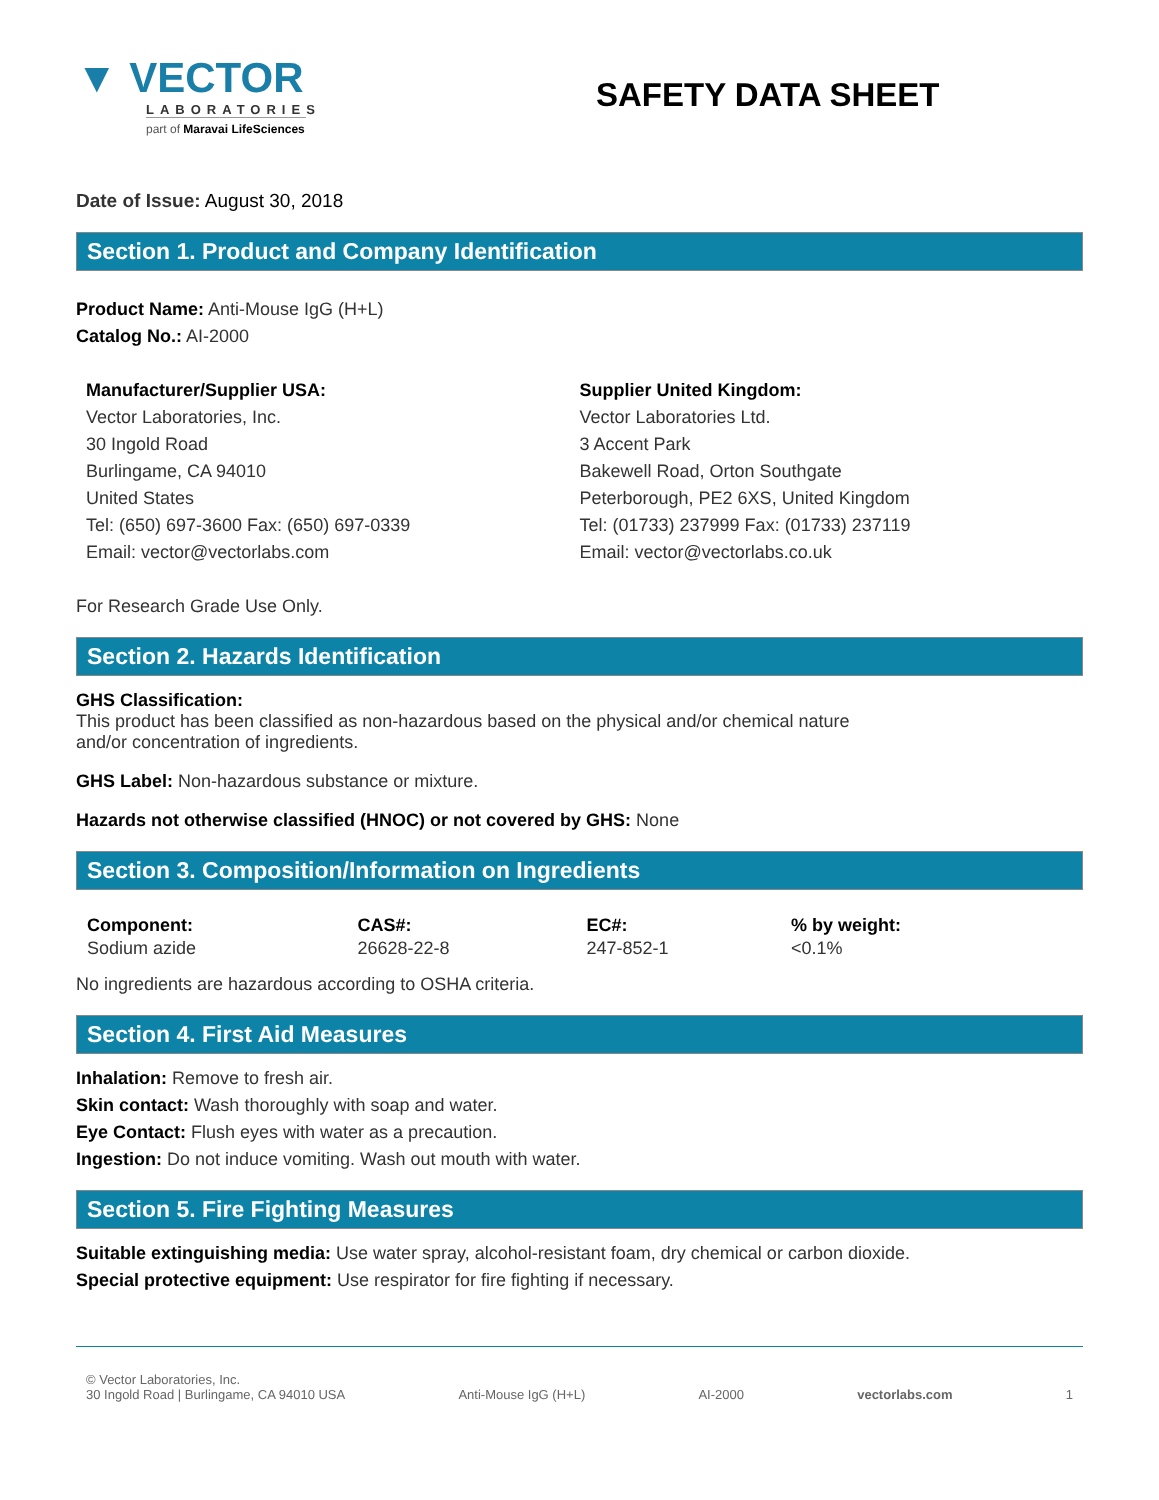▼ VECTOR
LABORATORIES
part of Maravai LifeSciences
SAFETY DATA SHEET
Date of Issue: August 30, 2018
Section 1. Product and Company Identification
Product Name: Anti-Mouse IgG (H+L)
Catalog No.: AI-2000
Manufacturer/Supplier USA:
Vector Laboratories, Inc.
30 Ingold Road
Burlingame, CA 94010
United States
Tel: (650) 697-3600 Fax: (650) 697-0339
Email: vector@vectorlabs.com
Supplier United Kingdom:
Vector Laboratories Ltd.
3 Accent Park
Bakewell Road, Orton Southgate
Peterborough, PE2 6XS, United Kingdom
Tel: (01733) 237999 Fax: (01733) 237119
Email: vector@vectorlabs.co.uk
For Research Grade Use Only.
Section 2. Hazards Identification
GHS Classification:
This product has been classified as non-hazardous based on the physical and/or chemical nature
and/or concentration of ingredients.
GHS Label: Non-hazardous substance or mixture.
Hazards not otherwise classified (HNOC) or not covered by GHS: None
Section 3. Composition/Information on Ingredients
| Component: | CAS#: | EC#: | % by weight: |
| --- | --- | --- | --- |
| Sodium azide | 26628-22-8 | 247-852-1 | <0.1% |
No ingredients are hazardous according to OSHA criteria.
Section 4. First Aid Measures
Inhalation: Remove to fresh air.
Skin contact: Wash thoroughly with soap and water.
Eye Contact: Flush eyes with water as a precaution.
Ingestion: Do not induce vomiting. Wash out mouth with water.
Section 5. Fire Fighting Measures
Suitable extinguishing media: Use water spray, alcohol-resistant foam, dry chemical or carbon dioxide.
Special protective equipment: Use respirator for fire fighting if necessary.
© Vector Laboratories, Inc.
30 Ingold Road | Burlingame, CA 94010 USA Anti-Mouse IgG (H+L) AI-2000 vectorlabs.com 1